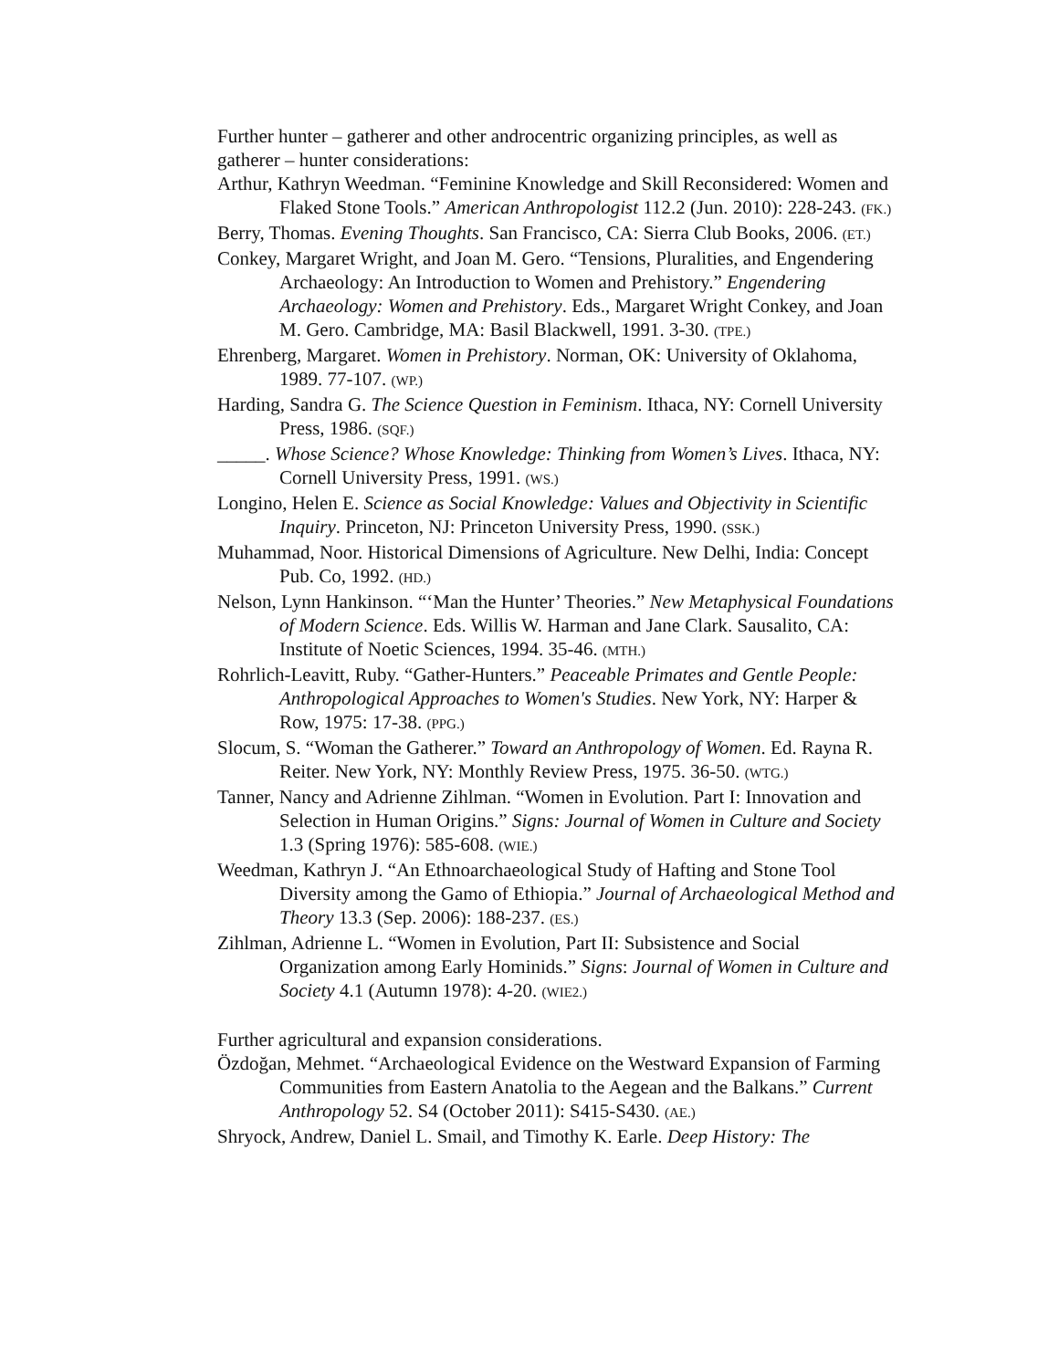Further hunter – gatherer and other androcentric organizing principles, as well as gatherer – hunter considerations:
Arthur, Kathryn Weedman. “Feminine Knowledge and Skill Reconsidered: Women and Flaked Stone Tools.” American Anthropologist 112.2 (Jun. 2010): 228-243. (FK.)
Berry, Thomas. Evening Thoughts. San Francisco, CA: Sierra Club Books, 2006. (ET.)
Conkey, Margaret Wright, and Joan M. Gero. “Tensions, Pluralities, and Engendering Archaeology: An Introduction to Women and Prehistory.” Engendering Archaeology: Women and Prehistory. Eds., Margaret Wright Conkey, and Joan M. Gero. Cambridge, MA: Basil Blackwell, 1991. 3-30. (TPE.)
Ehrenberg, Margaret. Women in Prehistory. Norman, OK: University of Oklahoma, 1989. 77-107. (WP.)
Harding, Sandra G. The Science Question in Feminism. Ithaca, NY: Cornell University Press, 1986. (SQF.)
_____. Whose Science? Whose Knowledge: Thinking from Women’s Lives. Ithaca, NY: Cornell University Press, 1991. (WS.)
Longino, Helen E. Science as Social Knowledge: Values and Objectivity in Scientific Inquiry. Princeton, NJ: Princeton University Press, 1990. (SSK.)
Muhammad, Noor. Historical Dimensions of Agriculture. New Delhi, India: Concept Pub. Co, 1992. (HD.)
Nelson, Lynn Hankinson. “‘Man the Hunter’ Theories.” New Metaphysical Foundations of Modern Science. Eds. Willis W. Harman and Jane Clark. Sausalito, CA: Institute of Noetic Sciences, 1994. 35-46. (MTH.)
Rohrlich-Leavitt, Ruby. “Gather-Hunters.” Peaceable Primates and Gentle People: Anthropological Approaches to Women's Studies. New York, NY: Harper & Row, 1975: 17-38. (PPG.)
Slocum, S. “Woman the Gatherer.” Toward an Anthropology of Women. Ed. Rayna R. Reiter. New York, NY: Monthly Review Press, 1975. 36-50. (WTG.)
Tanner, Nancy and Adrienne Zihlman. “Women in Evolution. Part I: Innovation and Selection in Human Origins.” Signs: Journal of Women in Culture and Society 1.3 (Spring 1976): 585-608. (WIE.)
Weedman, Kathryn J. “An Ethnoarchaeological Study of Hafting and Stone Tool Diversity among the Gamo of Ethiopia.” Journal of Archaeological Method and Theory 13.3 (Sep. 2006): 188-237. (ES.)
Zihlman, Adrienne L. “Women in Evolution, Part II: Subsistence and Social Organization among Early Hominids.” Signs: Journal of Women in Culture and Society 4.1 (Autumn 1978): 4-20. (WIE2.)
Further agricultural and expansion considerations.
Özdoğan, Mehmet. “Archaeological Evidence on the Westward Expansion of Farming Communities from Eastern Anatolia to the Aegean and the Balkans.” Current Anthropology 52. S4 (October 2011): S415-S430. (AE.)
Shryock, Andrew, Daniel L. Smail, and Timothy K. Earle. Deep History: The